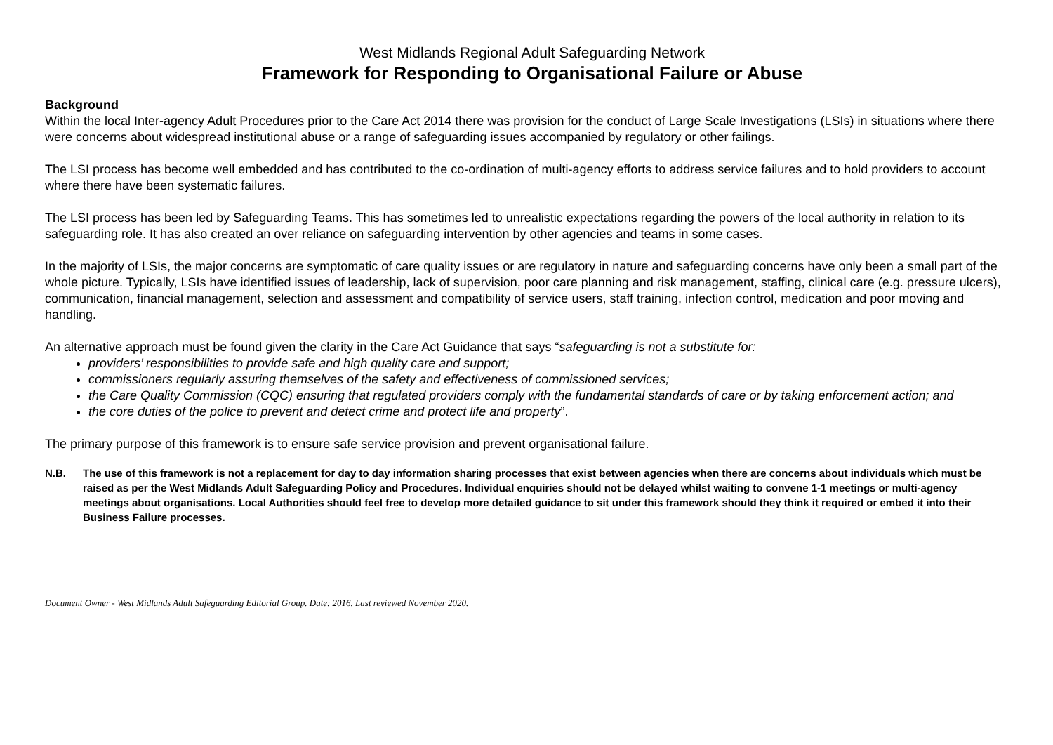West Midlands Regional Adult Safeguarding Network
Framework for Responding to Organisational Failure or Abuse
Background
Within the local Inter-agency Adult Procedures prior to the Care Act 2014 there was provision for the conduct of Large Scale Investigations (LSIs) in situations where there were concerns about widespread institutional abuse or a range of safeguarding issues accompanied by regulatory or other failings.
The LSI process has become well embedded and has contributed to the co-ordination of multi-agency efforts to address service failures and to hold providers to account where there have been systematic failures.
The LSI process has been led by Safeguarding Teams. This has sometimes led to unrealistic expectations regarding the powers of the local authority in relation to its safeguarding role. It has also created an over reliance on safeguarding intervention by other agencies and teams in some cases.
In the majority of LSIs, the major concerns are symptomatic of care quality issues or are regulatory in nature and safeguarding concerns have only been a small part of the whole picture. Typically, LSIs have identified issues of leadership, lack of supervision, poor care planning and risk management, staffing, clinical care (e.g. pressure ulcers), communication, financial management, selection and assessment and compatibility of service users, staff training, infection control, medication and poor moving and handling.
An alternative approach must be found given the clarity in the Care Act Guidance that says “safeguarding is not a substitute for:
providers’ responsibilities to provide safe and high quality care and support;
commissioners regularly assuring themselves of the safety and effectiveness of commissioned services;
the Care Quality Commission (CQC) ensuring that regulated providers comply with the fundamental standards of care or by taking enforcement action; and
the core duties of the police to prevent and detect crime and protect life and property”.
The primary purpose of this framework is to ensure safe service provision and prevent organisational failure.
N.B. The use of this framework is not a replacement for day to day information sharing processes that exist between agencies when there are concerns about individuals which must be raised as per the West Midlands Adult Safeguarding Policy and Procedures. Individual enquiries should not be delayed whilst waiting to convene 1-1 meetings or multi-agency meetings about organisations. Local Authorities should feel free to develop more detailed guidance to sit under this framework should they think it required or embed it into their Business Failure processes.
Document Owner - West Midlands Adult Safeguarding Editorial Group. Date: 2016. Last reviewed November 2020.